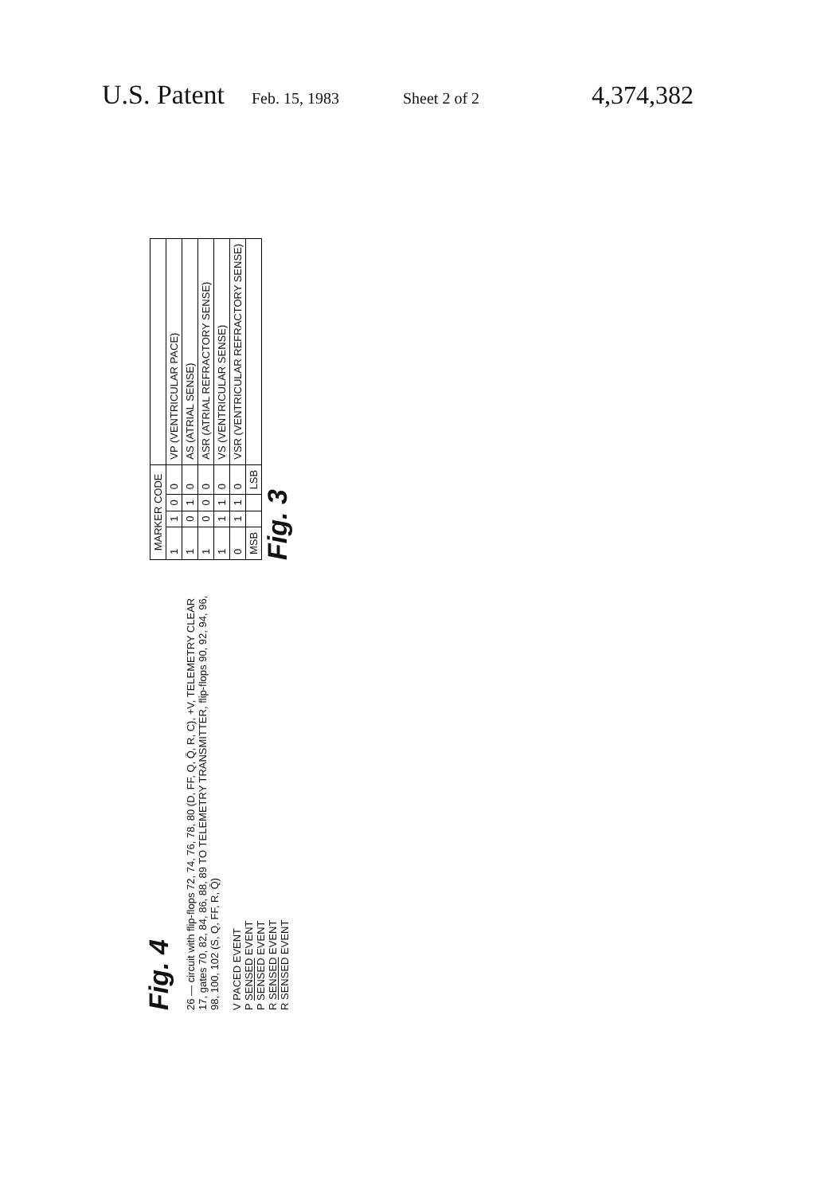U.S. Patent Feb. 15, 1983 Sheet 2 of 2 4,374,382
Fig. 4
26 — circuit with flip-flops 72, 74, 76, 78, 80 (D, FF, Q, Q̄, R, C), +V, TELEMETRY CLEAR 17, gates 70, 82, 84, 86, 88, 89 TO TELEMETRY TRANSMITTER, flip-flops 90, 92, 94, 96, 98, 100, 102 (S, Q, FF, R, Q̄)
V PACED EVENT
P SENSED EVENT
P SENSED EVENT
R SENSED EVENT
R SENSED EVENT
| MARKER CODE | | | | |
| --- | --- | --- | --- | --- |
| 1 | 1 | 0 | 0 | VP (VENTRICULAR PACE) |
| 1 | 0 | 1 | 0 | AS (ATRIAL SENSE) |
| 1 | 0 | 0 | 0 | ASR (ATRIAL REFRACTORY SENSE) |
| 1 | 1 | 1 | 0 | VS (VENTRICULAR SENSE) |
| 0 | 1 | 1 | 0 | VSR (VENTRICULAR REFRACTORY SENSE) |
| MSB | | | LSB | |
Fig. 3